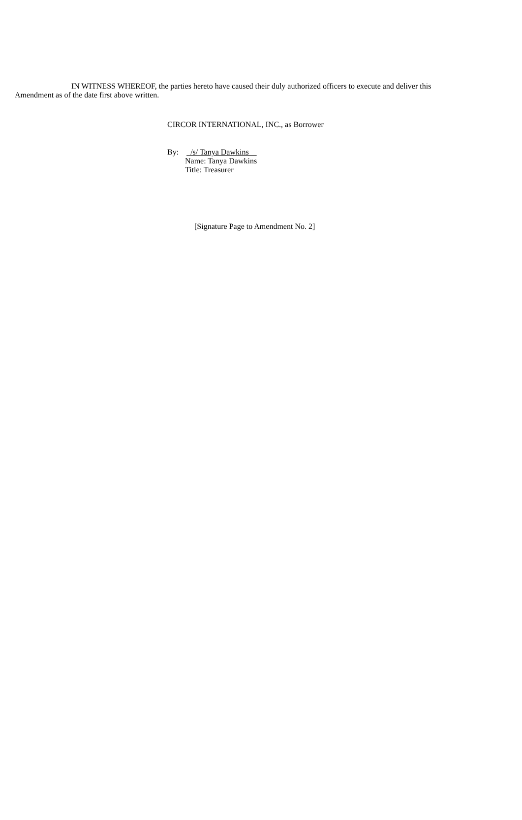IN WITNESS WHEREOF, the parties hereto have caused their duly authorized officers to execute and deliver this
Amendment as of the date first above written.
CIRCOR INTERNATIONAL, INC., as Borrower
By: /s/ Tanya Dawkins
Name: Tanya Dawkins
Title: Treasurer
[Signature Page to Amendment No. 2]